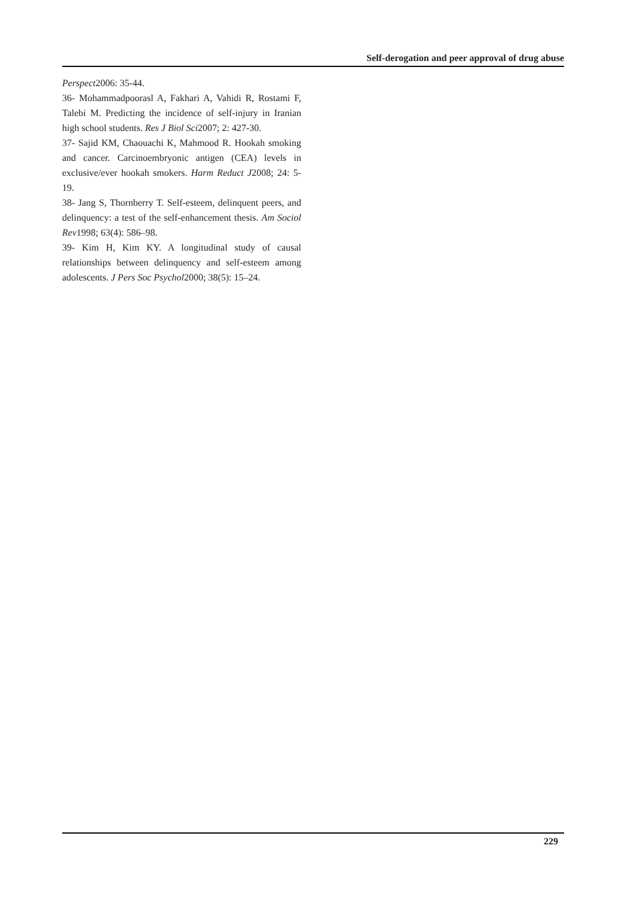Self-derogation and peer approval of drug abuse
Perspect2006: 35-44.
36- Mohammadpoorasl A, Fakhari A, Vahidi R, Rostami F, Talebi M. Predicting the incidence of self-injury in Iranian high school students. Res J Biol Sci2007; 2: 427-30.
37- Sajid KM, Chaouachi K, Mahmood R. Hookah smoking and cancer. Carcinoembryonic antigen (CEA) levels in exclusive/ever hookah smokers. Harm Reduct J2008; 24: 5-19.
38- Jang S, Thornberry T. Self-esteem, delinquent peers, and delinquency: a test of the self-enhancement thesis. Am Sociol Rev1998; 63(4): 586–98.
39- Kim H, Kim KY. A longitudinal study of causal relationships between delinquency and self-esteem among adolescents. J Pers Soc Psychol2000; 38(5): 15–24.
229